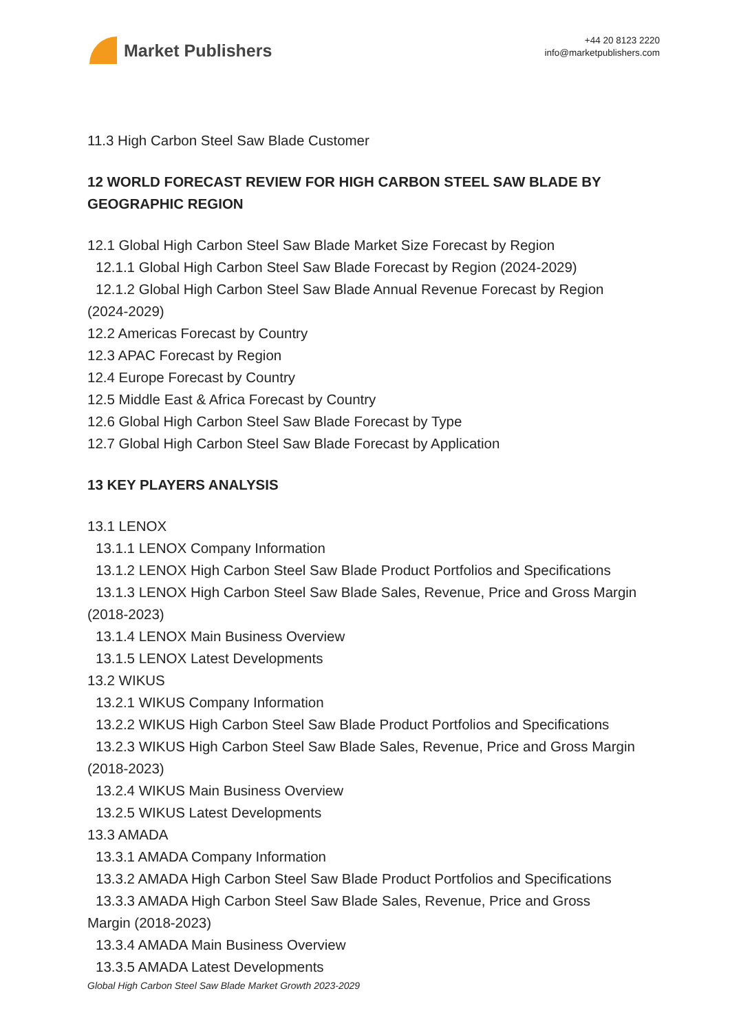Market Publishers
+44 20 8123 2220
info@marketpublishers.com
11.3 High Carbon Steel Saw Blade Customer
12 WORLD FORECAST REVIEW FOR HIGH CARBON STEEL SAW BLADE BY GEOGRAPHIC REGION
12.1 Global High Carbon Steel Saw Blade Market Size Forecast by Region
12.1.1 Global High Carbon Steel Saw Blade Forecast by Region (2024-2029)
12.1.2 Global High Carbon Steel Saw Blade Annual Revenue Forecast by Region
(2024-2029)
12.2 Americas Forecast by Country
12.3 APAC Forecast by Region
12.4 Europe Forecast by Country
12.5 Middle East & Africa Forecast by Country
12.6 Global High Carbon Steel Saw Blade Forecast by Type
12.7 Global High Carbon Steel Saw Blade Forecast by Application
13 KEY PLAYERS ANALYSIS
13.1 LENOX
13.1.1 LENOX Company Information
13.1.2 LENOX High Carbon Steel Saw Blade Product Portfolios and Specifications
13.1.3 LENOX High Carbon Steel Saw Blade Sales, Revenue, Price and Gross Margin
(2018-2023)
13.1.4 LENOX Main Business Overview
13.1.5 LENOX Latest Developments
13.2 WIKUS
13.2.1 WIKUS Company Information
13.2.2 WIKUS High Carbon Steel Saw Blade Product Portfolios and Specifications
13.2.3 WIKUS High Carbon Steel Saw Blade Sales, Revenue, Price and Gross Margin
(2018-2023)
13.2.4 WIKUS Main Business Overview
13.2.5 WIKUS Latest Developments
13.3 AMADA
13.3.1 AMADA Company Information
13.3.2 AMADA High Carbon Steel Saw Blade Product Portfolios and Specifications
13.3.3 AMADA High Carbon Steel Saw Blade Sales, Revenue, Price and Gross
Margin (2018-2023)
13.3.4 AMADA Main Business Overview
13.3.5 AMADA Latest Developments
Global High Carbon Steel Saw Blade Market Growth 2023-2029